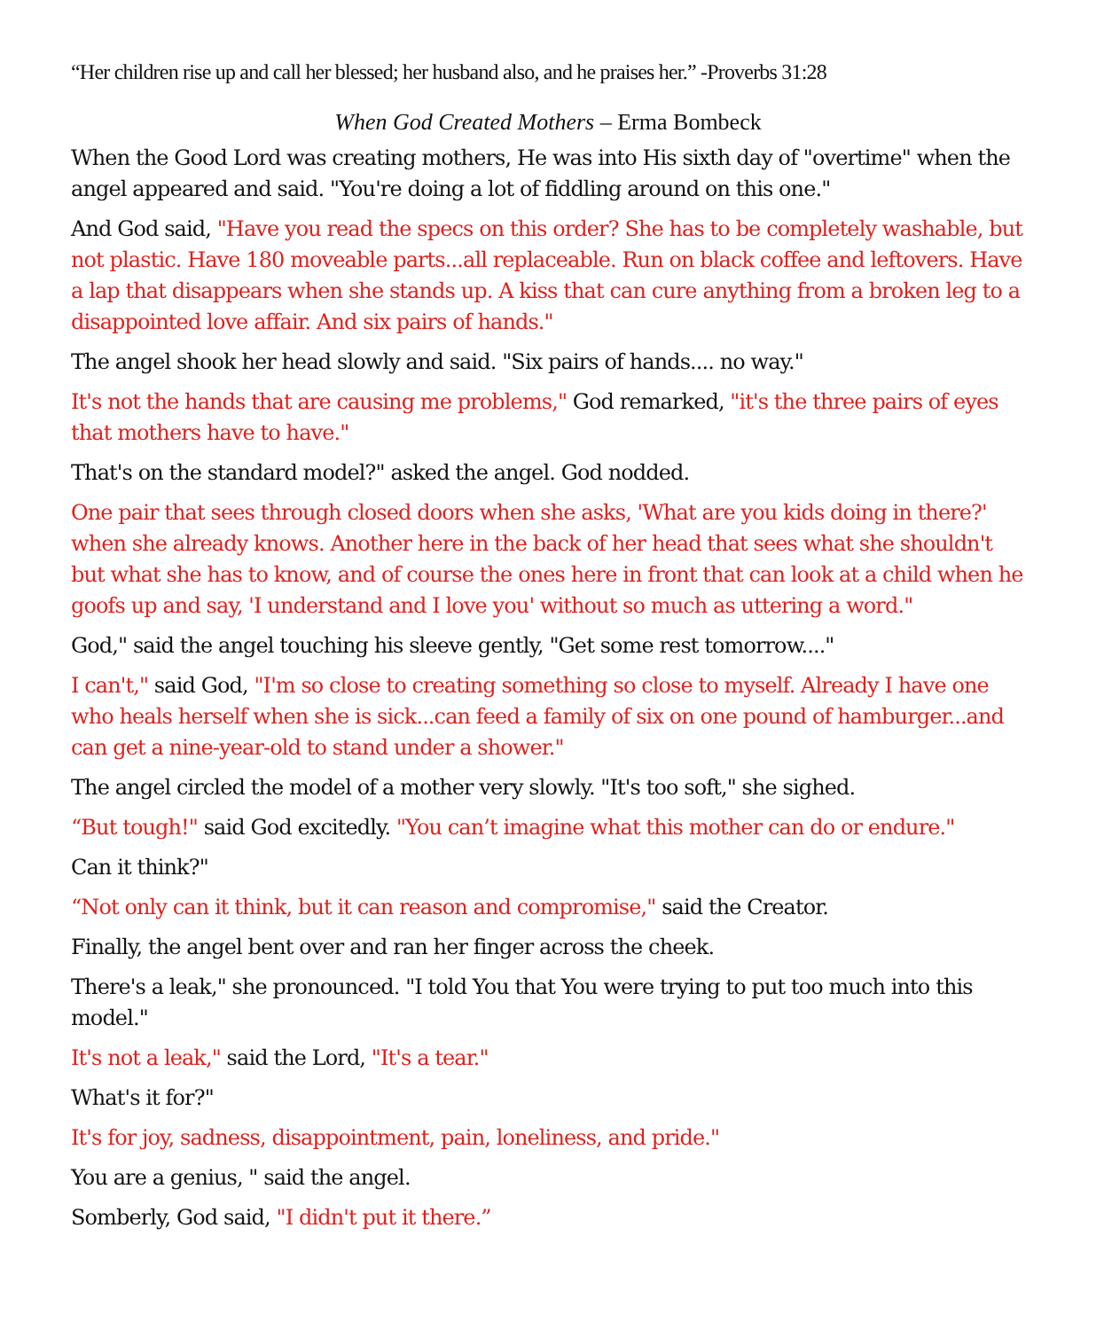“Her children rise up and call her blessed; her husband also, and he praises her.” -Proverbs 31:28
When God Created Mothers – Erma Bombeck
When the Good Lord was creating mothers, He was into His sixth day of "overtime" when the angel appeared and said. "You're doing a lot of fiddling around on this one."
And God said, "Have you read the specs on this order? She has to be completely washable, but not plastic. Have 180 moveable parts...all replaceable. Run on black coffee and leftovers. Have a lap that disappears when she stands up. A kiss that can cure anything from a broken leg to a disappointed love affair. And six pairs of hands."
The angel shook her head slowly and said. "Six pairs of hands.... no way."
It's not the hands that are causing me problems," God remarked, "it's the three pairs of eyes that mothers have to have."
That's on the standard model?" asked the angel. God nodded.
One pair that sees through closed doors when she asks, 'What are you kids doing in there?' when she already knows. Another here in the back of her head that sees what she shouldn't but what she has to know, and of course the ones here in front that can look at a child when he goofs up and say, 'I understand and I love you' without so much as uttering a word."
God," said the angel touching his sleeve gently, "Get some rest tomorrow...."
I can't," said God, "I'm so close to creating something so close to myself. Already I have one who heals herself when she is sick...can feed a family of six on one pound of hamburger...and can get a nine-year-old to stand under a shower."
The angel circled the model of a mother very slowly. "It's too soft," she sighed.
“But tough!" said God excitedly. "You can’t imagine what this mother can do or endure."
Can it think?"
“Not only can it think, but it can reason and compromise," said the Creator.
Finally, the angel bent over and ran her finger across the cheek.
There's a leak," she pronounced. "I told You that You were trying to put too much into this model."
It's not a leak," said the Lord, "It's a tear."
What's it for?"
It's for joy, sadness, disappointment, pain, loneliness, and pride."
You are a genius, " said the angel.
Somberly, God said, "I didn't put it there.”